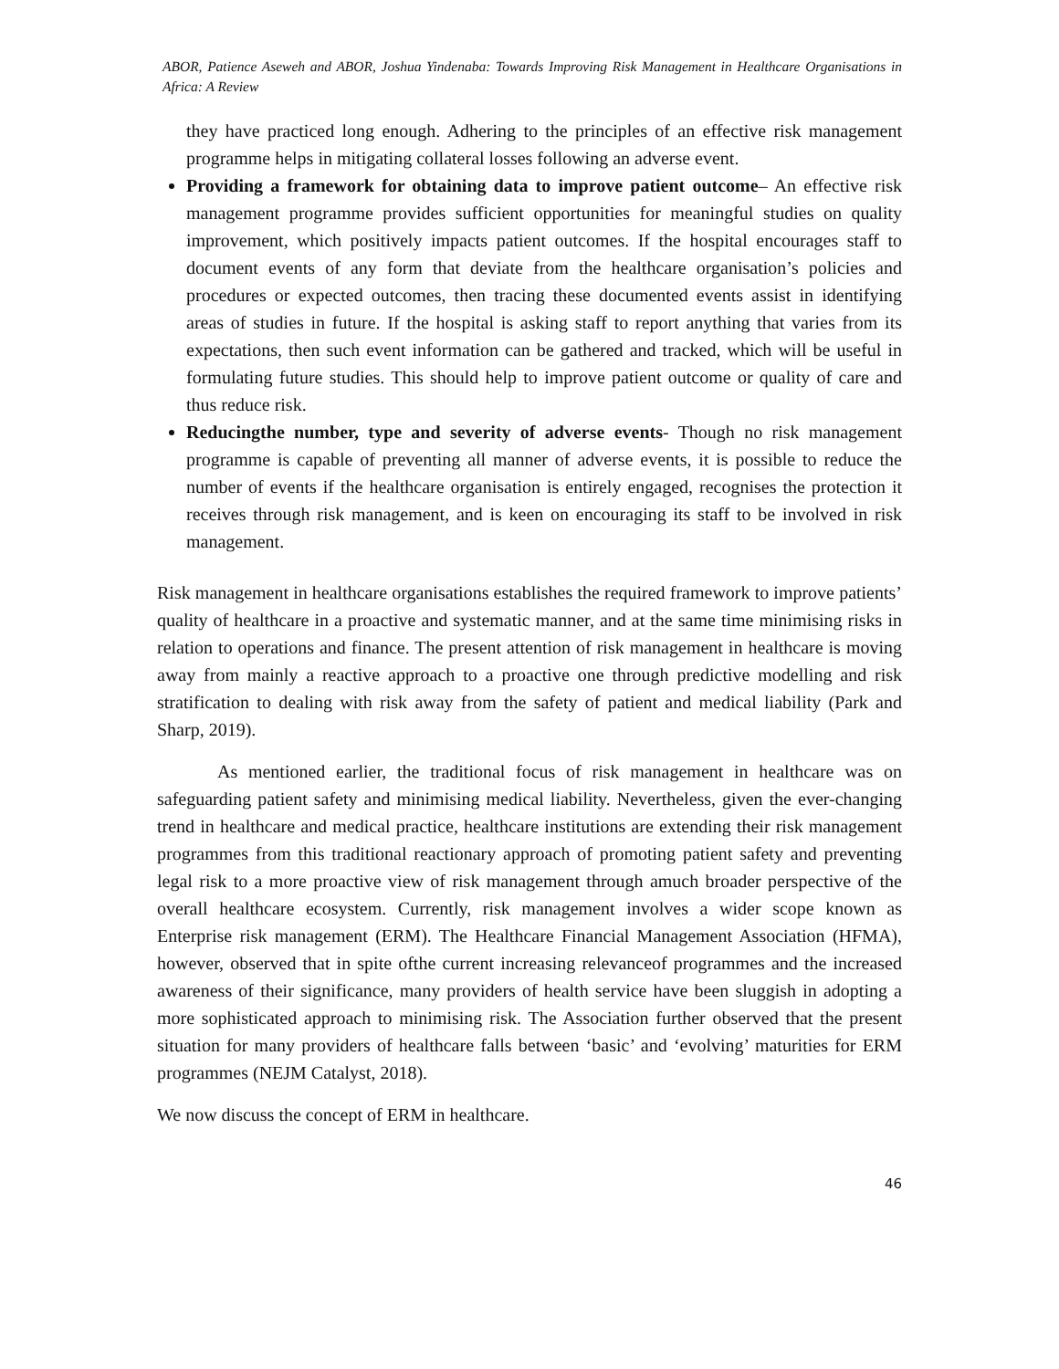ABOR, Patience Aseweh and ABOR, Joshua Yindenaba: Towards Improving Risk Management in Healthcare Organisations in Africa: A Review
they have practiced long enough. Adhering to the principles of an effective risk management programme helps in mitigating collateral losses following an adverse event.
Providing a framework for obtaining data to improve patient outcome– An effective risk management programme provides sufficient opportunities for meaningful studies on quality improvement, which positively impacts patient outcomes. If the hospital encourages staff to document events of any form that deviate from the healthcare organisation’s policies and procedures or expected outcomes, then tracing these documented events assist in identifying areas of studies in future. If the hospital is asking staff to report anything that varies from its expectations, then such event information can be gathered and tracked, which will be useful in formulating future studies. This should help to improve patient outcome or quality of care and thus reduce risk.
Reducingthe number, type and severity of adverse events- Though no risk management programme is capable of preventing all manner of adverse events, it is possible to reduce the number of events if the healthcare organisation is entirely engaged, recognises the protection it receives through risk management, and is keen on encouraging its staff to be involved in risk management.
Risk management in healthcare organisations establishes the required framework to improve patients’ quality of healthcare in a proactive and systematic manner, and at the same time minimising risks in relation to operations and finance. The present attention of risk management in healthcare is moving away from mainly a reactive approach to a proactive one through predictive modelling and risk stratification to dealing with risk away from the safety of patient and medical liability (Park and Sharp, 2019).
As mentioned earlier, the traditional focus of risk management in healthcare was on safeguarding patient safety and minimising medical liability. Nevertheless, given the ever-changing trend in healthcare and medical practice, healthcare institutions are extending their risk management programmes from this traditional reactionary approach of promoting patient safety and preventing legal risk to a more proactive view of risk management through amuch broader perspective of the overall healthcare ecosystem. Currently, risk management involves a wider scope known as Enterprise risk management (ERM). The Healthcare Financial Management Association (HFMA), however, observed that in spite ofthe current increasing relevanceof programmes and the increased awareness of their significance, many providers of health service have been sluggish in adopting a more sophisticated approach to minimising risk. The Association further observed that the present situation for many providers of healthcare falls between ‘basic’ and ‘evolving’ maturities for ERM programmes (NEJM Catalyst, 2018).
We now discuss the concept of ERM in healthcare.
46